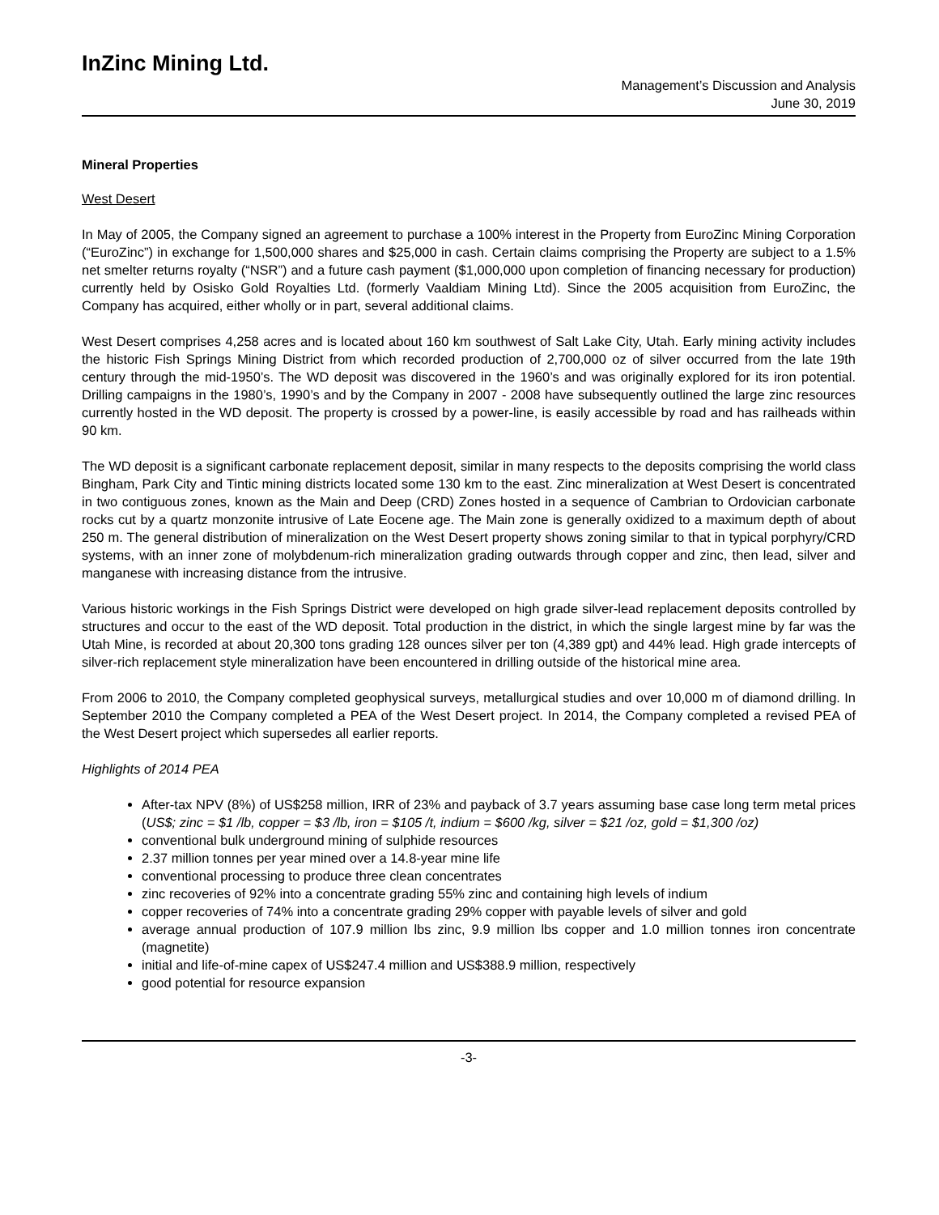InZinc Mining Ltd.
Management’s Discussion and Analysis
June 30, 2019
Mineral Properties
West Desert
In May of 2005, the Company signed an agreement to purchase a 100% interest in the Property from EuroZinc Mining Corporation (“EuroZinc”) in exchange for 1,500,000 shares and $25,000 in cash. Certain claims comprising the Property are subject to a 1.5% net smelter returns royalty (“NSR”) and a future cash payment ($1,000,000 upon completion of financing necessary for production) currently held by Osisko Gold Royalties Ltd. (formerly Vaaldiam Mining Ltd). Since the 2005 acquisition from EuroZinc, the Company has acquired, either wholly or in part, several additional claims.
West Desert comprises 4,258 acres and is located about 160 km southwest of Salt Lake City, Utah. Early mining activity includes the historic Fish Springs Mining District from which recorded production of 2,700,000 oz of silver occurred from the late 19th century through the mid-1950’s. The WD deposit was discovered in the 1960’s and was originally explored for its iron potential. Drilling campaigns in the 1980’s, 1990’s and by the Company in 2007 - 2008 have subsequently outlined the large zinc resources currently hosted in the WD deposit. The property is crossed by a power-line, is easily accessible by road and has railheads within 90 km.
The WD deposit is a significant carbonate replacement deposit, similar in many respects to the deposits comprising the world class Bingham, Park City and Tintic mining districts located some 130 km to the east. Zinc mineralization at West Desert is concentrated in two contiguous zones, known as the Main and Deep (CRD) Zones hosted in a sequence of Cambrian to Ordovician carbonate rocks cut by a quartz monzonite intrusive of Late Eocene age. The Main zone is generally oxidized to a maximum depth of about 250 m. The general distribution of mineralization on the West Desert property shows zoning similar to that in typical porphyry/CRD systems, with an inner zone of molybdenum-rich mineralization grading outwards through copper and zinc, then lead, silver and manganese with increasing distance from the intrusive.
Various historic workings in the Fish Springs District were developed on high grade silver-lead replacement deposits controlled by structures and occur to the east of the WD deposit. Total production in the district, in which the single largest mine by far was the Utah Mine, is recorded at about 20,300 tons grading 128 ounces silver per ton (4,389 gpt) and 44% lead. High grade intercepts of silver-rich replacement style mineralization have been encountered in drilling outside of the historical mine area.
From 2006 to 2010, the Company completed geophysical surveys, metallurgical studies and over 10,000 m of diamond drilling. In September 2010 the Company completed a PEA of the West Desert project. In 2014, the Company completed a revised PEA of the West Desert project which supersedes all earlier reports.
Highlights of 2014 PEA
After-tax NPV (8%) of US$258 million, IRR of 23% and payback of 3.7 years assuming base case long term metal prices (US$; zinc = $1 /lb, copper = $3 /lb, iron = $105 /t, indium = $600 /kg, silver = $21 /oz, gold = $1,300 /oz)
conventional bulk underground mining of sulphide resources
2.37 million tonnes per year mined over a 14.8-year mine life
conventional processing to produce three clean concentrates
zinc recoveries of 92% into a concentrate grading 55% zinc and containing high levels of indium
copper recoveries of 74% into a concentrate grading 29% copper with payable levels of silver and gold
average annual production of 107.9 million lbs zinc, 9.9 million lbs copper and 1.0 million tonnes iron concentrate (magnetite)
initial and life-of-mine capex of US$247.4 million and US$388.9 million, respectively
good potential for resource expansion
-3-